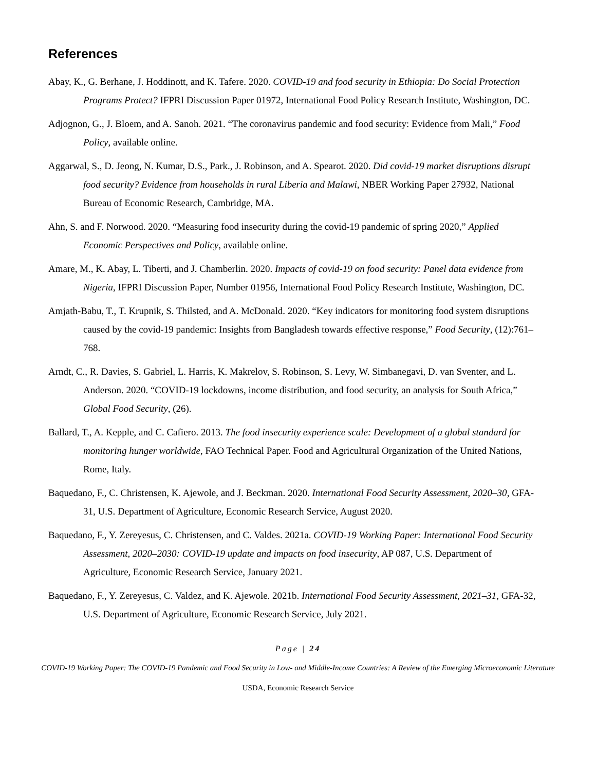References
Abay, K., G. Berhane, J. Hoddinott, and K. Tafere. 2020. COVID-19 and food security in Ethiopia: Do Social Protection Programs Protect? IFPRI Discussion Paper 01972, International Food Policy Research Institute, Washington, DC.
Adjognon, G., J. Bloem, and A. Sanoh. 2021. “The coronavirus pandemic and food security: Evidence from Mali,” Food Policy, available online.
Aggarwal, S., D. Jeong, N. Kumar, D.S., Park., J. Robinson, and A. Spearot. 2020. Did covid-19 market disruptions disrupt food security? Evidence from households in rural Liberia and Malawi, NBER Working Paper 27932, National Bureau of Economic Research, Cambridge, MA.
Ahn, S. and F. Norwood. 2020. “Measuring food insecurity during the covid-19 pandemic of spring 2020,” Applied Economic Perspectives and Policy, available online.
Amare, M., K. Abay, L. Tiberti, and J. Chamberlin. 2020. Impacts of covid-19 on food security: Panel data evidence from Nigeria, IFPRI Discussion Paper, Number 01956, International Food Policy Research Institute, Washington, DC.
Amjath-Babu, T., T. Krupnik, S. Thilsted, and A. McDonald. 2020. “Key indicators for monitoring food system disruptions caused by the covid-19 pandemic: Insights from Bangladesh towards effective response,” Food Security, (12):761–768.
Arndt, C., R. Davies, S. Gabriel, L. Harris, K. Makrelov, S. Robinson, S. Levy, W. Simbanegavi, D. van Sventer, and L. Anderson. 2020. “COVID-19 lockdowns, income distribution, and food security, an analysis for South Africa,” Global Food Security, (26).
Ballard, T., A. Kepple, and C. Cafiero. 2013. The food insecurity experience scale: Development of a global standard for monitoring hunger worldwide, FAO Technical Paper. Food and Agricultural Organization of the United Nations, Rome, Italy.
Baquedano, F., C. Christensen, K. Ajewole, and J. Beckman. 2020. International Food Security Assessment, 2020–30, GFA-31, U.S. Department of Agriculture, Economic Research Service, August 2020.
Baquedano, F., Y. Zereyesus, C. Christensen, and C. Valdes. 2021a. COVID-19 Working Paper: International Food Security Assessment, 2020–2030: COVID-19 update and impacts on food insecurity, AP 087, U.S. Department of Agriculture, Economic Research Service, January 2021.
Baquedano, F., Y. Zereyesus, C. Valdez, and K. Ajewole. 2021b. International Food Security Assessment, 2021–31, GFA-32, U.S. Department of Agriculture, Economic Research Service, July 2021.
Page | 24
COVID-19 Working Paper: The COVID-19 Pandemic and Food Security in Low- and Middle-Income Countries: A Review of the Emerging Microeconomic Literature
USDA, Economic Research Service